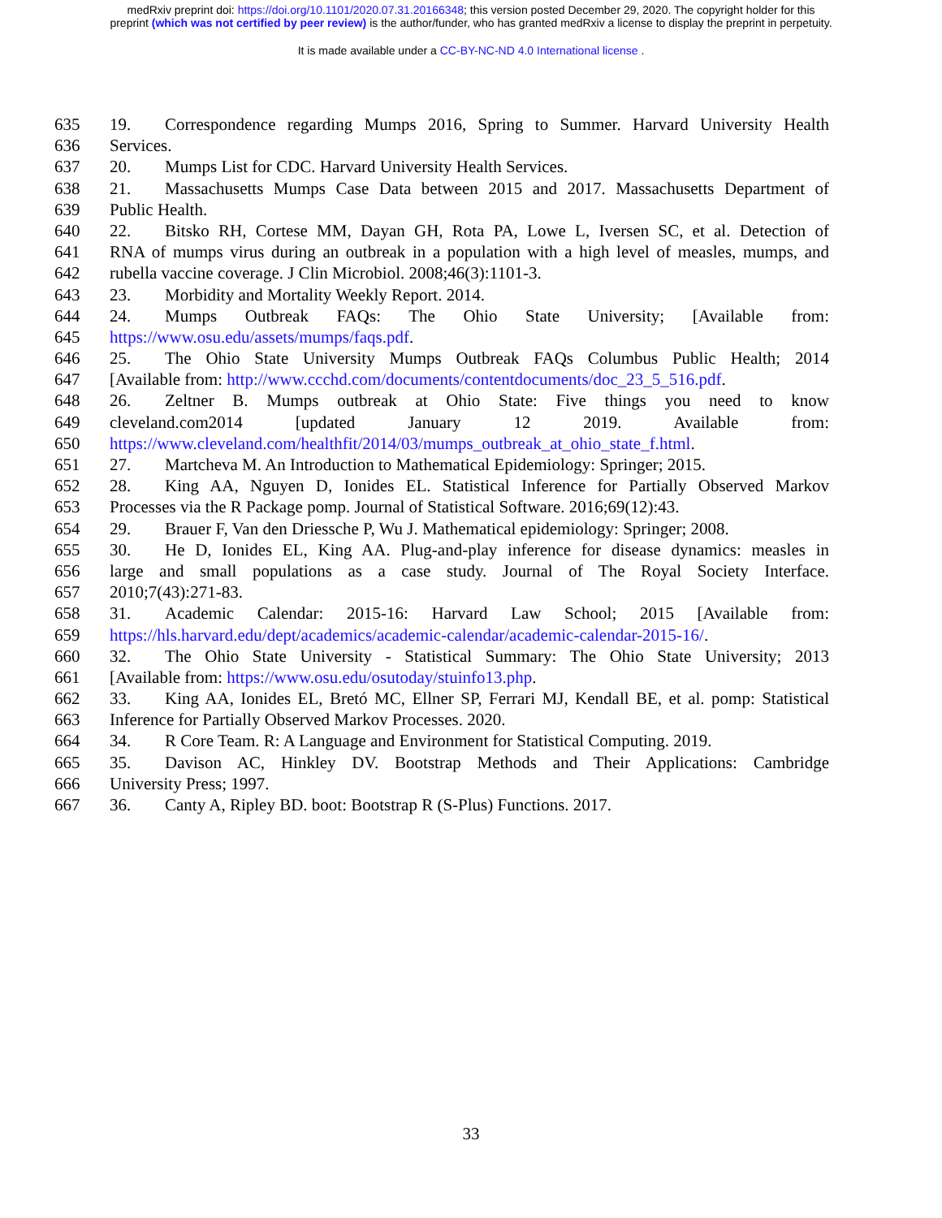medRxiv preprint doi: https://doi.org/10.1101/2020.07.31.20166348; this version posted December 29, 2020. The copyright holder for this
preprint (which was not certified by peer review) is the author/funder, who has granted medRxiv a license to display the preprint in perpetuity.
It is made available under a CC-BY-NC-ND 4.0 International license .
635 19. Correspondence regarding Mumps 2016, Spring to Summer. Harvard University Health
636 Services.
637 20. Mumps List for CDC. Harvard University Health Services.
638 21. Massachusetts Mumps Case Data between 2015 and 2017. Massachusetts Department of
639 Public Health.
640 22. Bitsko RH, Cortese MM, Dayan GH, Rota PA, Lowe L, Iversen SC, et al. Detection of
641 RNA of mumps virus during an outbreak in a population with a high level of measles, mumps, and
642 rubella vaccine coverage. J Clin Microbiol. 2008;46(3):1101-3.
643 23. Morbidity and Mortality Weekly Report. 2014.
644 24. Mumps Outbreak FAQs: The Ohio State University; [Available from:
645 https://www.osu.edu/assets/mumps/faqs.pdf.
646 25. The Ohio State University Mumps Outbreak FAQs Columbus Public Health; 2014
647 [Available from: http://www.ccchd.com/documents/contentdocuments/doc_23_5_516.pdf.
648 26. Zeltner B. Mumps outbreak at Ohio State: Five things you need to know
649 cleveland.com2014 [updated January 12 2019. Available from:
650 https://www.cleveland.com/healthfit/2014/03/mumps_outbreak_at_ohio_state_f.html.
651 27. Martcheva M. An Introduction to Mathematical Epidemiology: Springer; 2015.
652 28. King AA, Nguyen D, Ionides EL. Statistical Inference for Partially Observed Markov
653 Processes via the R Package pomp. Journal of Statistical Software. 2016;69(12):43.
654 29. Brauer F, Van den Driessche P, Wu J. Mathematical epidemiology: Springer; 2008.
655 30. He D, Ionides EL, King AA. Plug-and-play inference for disease dynamics: measles in
656 large and small populations as a case study. Journal of The Royal Society Interface.
657 2010;7(43):271-83.
658 31. Academic Calendar: 2015-16: Harvard Law School; 2015 [Available from:
659 https://hls.harvard.edu/dept/academics/academic-calendar/academic-calendar-2015-16/.
660 32. The Ohio State University - Statistical Summary: The Ohio State University; 2013
661 [Available from: https://www.osu.edu/osutoday/stuinfo13.php.
662 33. King AA, Ionides EL, Bretó MC, Ellner SP, Ferrari MJ, Kendall BE, et al. pomp: Statistical
663 Inference for Partially Observed Markov Processes. 2020.
664 34. R Core Team. R: A Language and Environment for Statistical Computing. 2019.
665 35. Davison AC, Hinkley DV. Bootstrap Methods and Their Applications: Cambridge
666 University Press; 1997.
667 36. Canty A, Ripley BD. boot: Bootstrap R (S-Plus) Functions. 2017.
33